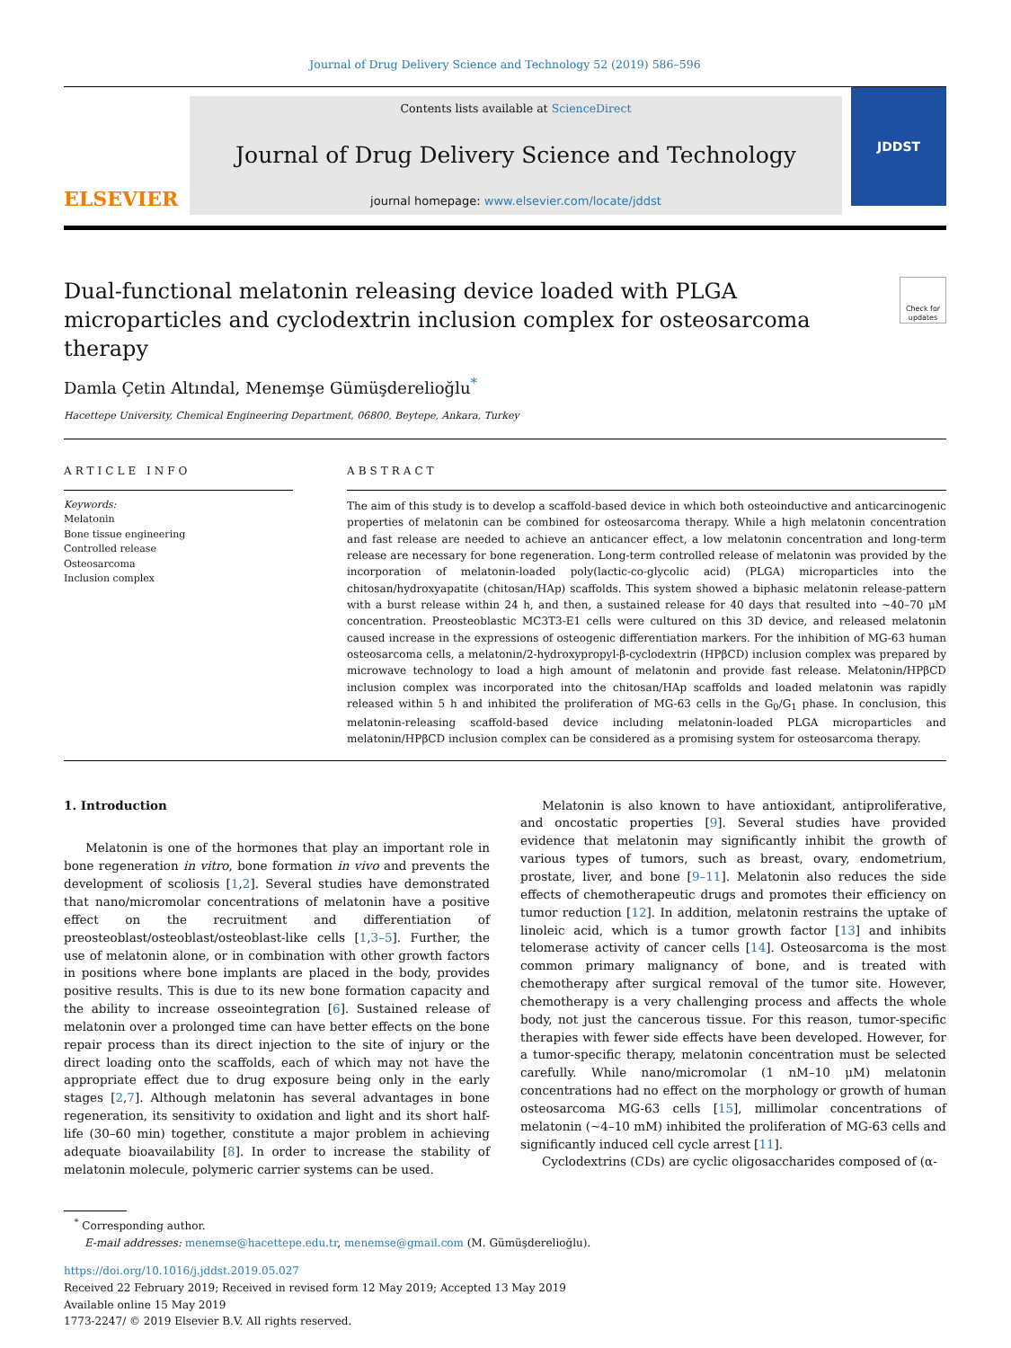Journal of Drug Delivery Science and Technology 52 (2019) 586–596
ELSEVIER
Contents lists available at ScienceDirect
Journal of Drug Delivery Science and Technology
journal homepage: www.elsevier.com/locate/jddst
JDDST
Dual-functional melatonin releasing device loaded with PLGA microparticles and cyclodextrin inclusion complex for osteosarcoma therapy Check for updates
Damla Çetin Altındal, Menemşe Gümüşderelioğlu<sup>*</sup>
Hacettepe University, Chemical Engineering Department, 06800, Beytepe, Ankara, Turkey
ARTICLE INFO
Keywords:
Melatonin
Bone tissue engineering
Controlled release
Osteosarcoma
Inclusion complex
ABSTRACT
The aim of this study is to develop a scaffold-based device in which both osteoinductive and anticarcinogenic properties of melatonin can be combined for osteosarcoma therapy. While a high melatonin concentration and fast release are needed to achieve an anticancer effect, a low melatonin concentration and long-term release are necessary for bone regeneration. Long-term controlled release of melatonin was provided by the incorporation of melatonin-loaded poly(lactic-co-glycolic acid) (PLGA) microparticles into the chitosan/hydroxyapatite (chitosan/HAp) scaffolds. This system showed a biphasic melatonin release-pattern with a burst release within 24 h, and then, a sustained release for 40 days that resulted into ~40–70 μM concentration. Preosteoblastic MC3T3-E1 cells were cultured on this 3D device, and released melatonin caused increase in the expressions of osteogenic differentiation markers. For the inhibition of MG-63 human osteosarcoma cells, a melatonin/2-hydroxypropyl-β-cyclodextrin (HPβCD) inclusion complex was prepared by microwave technology to load a high amount of melatonin and provide fast release. Melatonin/HPβCD inclusion complex was incorporated into the chitosan/HAp scaffolds and loaded melatonin was rapidly released within 5 h and inhibited the proliferation of MG-63 cells in the G<sub>0</sub>/G<sub>1</sub> phase. In conclusion, this melatonin-releasing scaffold-based device including melatonin-loaded PLGA microparticles and melatonin/HPβCD inclusion complex can be considered as a promising system for osteosarcoma therapy.
1. Introduction
Melatonin is one of the hormones that play an important role in bone regeneration in vitro, bone formation in vivo and prevents the development of scoliosis [1,2]. Several studies have demonstrated that nano/micromolar concentrations of melatonin have a positive effect on the recruitment and differentiation of preosteoblast/osteoblast/osteoblast-like cells [1,3–5]. Further, the use of melatonin alone, or in combination with other growth factors in positions where bone implants are placed in the body, provides positive results. This is due to its new bone formation capacity and the ability to increase osseointegration [6]. Sustained release of melatonin over a prolonged time can have better effects on the bone repair process than its direct injection to the site of injury or the direct loading onto the scaffolds, each of which may not have the appropriate effect due to drug exposure being only in the early stages [2,7]. Although melatonin has several advantages in bone regeneration, its sensitivity to oxidation and light and its short half-life (30–60 min) together, constitute a major problem in achieving adequate bioavailability [8]. In order to increase the stability of melatonin molecule, polymeric carrier systems can be used.
Melatonin is also known to have antioxidant, antiproliferative, and oncostatic properties [9]. Several studies have provided evidence that melatonin may significantly inhibit the growth of various types of tumors, such as breast, ovary, endometrium, prostate, liver, and bone [9–11]. Melatonin also reduces the side effects of chemotherapeutic drugs and promotes their efficiency on tumor reduction [12]. In addition, melatonin restrains the uptake of linoleic acid, which is a tumor growth factor [13] and inhibits telomerase activity of cancer cells [14]. Osteosarcoma is the most common primary malignancy of bone, and is treated with chemotherapy after surgical removal of the tumor site. However, chemotherapy is a very challenging process and affects the whole body, not just the cancerous tissue. For this reason, tumor-specific therapies with fewer side effects have been developed. However, for a tumor-specific therapy, melatonin concentration must be selected carefully. While nano/micromolar (1 nM–10 μM) melatonin concentrations had no effect on the morphology or growth of human osteosarcoma MG-63 cells [15], millimolar concentrations of melatonin (~4–10 mM) inhibited the proliferation of MG-63 cells and significantly induced cell cycle arrest [11].
Cyclodextrins (CDs) are cyclic oligosaccharides composed of (α-
<sup>*</sup> Corresponding author.
E-mail addresses: menemse@hacettepe.edu.tr, menemse@gmail.com (M. Gümüşderelioğlu).
https://doi.org/10.1016/j.jddst.2019.05.027
Received 22 February 2019; Received in revised form 12 May 2019; Accepted 13 May 2019
Available online 15 May 2019
1773-2247/ © 2019 Elsevier B.V. All rights reserved.